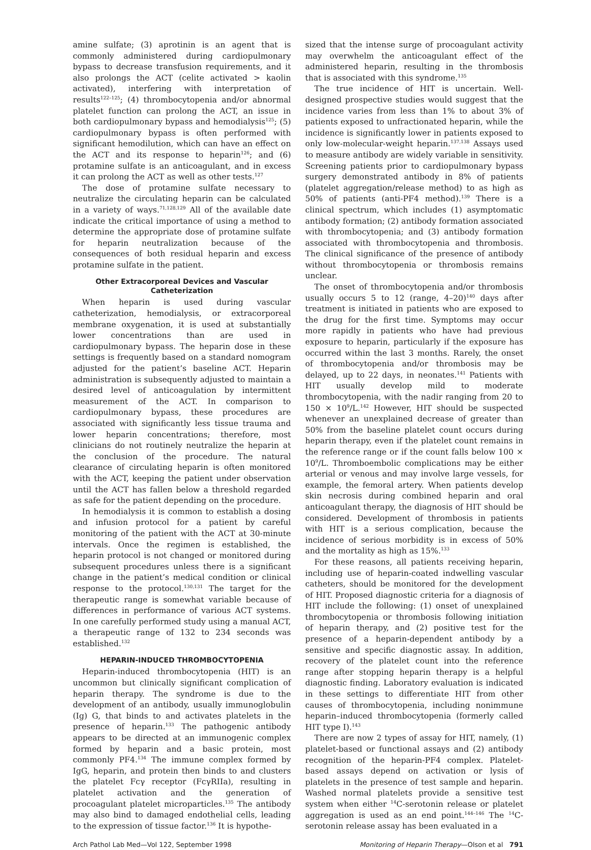amine sulfate; (3) aprotinin is an agent that is commonly administered during cardiopulmonary bypass to decrease transfusion requirements, and it also prolongs the ACT (celite activated > kaolin activated), interfering with interpretation of results<sup>122–125</sup>; (4) thrombocytopenia and/or abnormal platelet function can prolong the ACT, an issue in both cardiopulmonary bypass and hemodialysis<sup>125</sup>; (5) cardiopulmonary bypass is often performed with significant hemodilution, which can have an effect on the ACT and its response to heparin<sup>126</sup>; and (6) protamine sulfate is an anticoagulant, and in excess it can prolong the ACT as well as other tests.<sup>127</sup>
The dose of protamine sulfate necessary to neutralize the circulating heparin can be calculated in a variety of ways.<sup>71,128,129</sup> All of the available date indicate the critical importance of using a method to determine the appropriate dose of protamine sulfate for heparin neutralization because of the consequences of both residual heparin and excess protamine sulfate in the patient.
Other Extracorporeal Devices and Vascular Catheterization
When heparin is used during vascular catheterization, hemodialysis, or extracorporeal membrane oxygenation, it is used at substantially lower concentrations than are used in cardiopulmonary bypass. The heparin dose in these settings is frequently based on a standard nomogram adjusted for the patient’s baseline ACT. Heparin administration is subsequently adjusted to maintain a desired level of anticoagulation by intermittent measurement of the ACT. In comparison to cardiopulmonary bypass, these procedures are associated with significantly less tissue trauma and lower heparin concentrations; therefore, most clinicians do not routinely neutralize the heparin at the conclusion of the procedure. The natural clearance of circulating heparin is often monitored with the ACT, keeping the patient under observation until the ACT has fallen below a threshold regarded as safe for the patient depending on the procedure.
In hemodialysis it is common to establish a dosing and infusion protocol for a patient by careful monitoring of the patient with the ACT at 30-minute intervals. Once the regimen is established, the heparin protocol is not changed or monitored during subsequent procedures unless there is a significant change in the patient’s medical condition or clinical response to the protocol.<sup>130,131</sup> The target for the therapeutic range is somewhat variable because of differences in performance of various ACT systems. In one carefully performed study using a manual ACT, a therapeutic range of 132 to 234 seconds was established.<sup>132</sup>
HEPARIN-INDUCED THROMBOCYTOPENIA
Heparin-induced thrombocytopenia (HIT) is an uncommon but clinically significant complication of heparin therapy. The syndrome is due to the development of an antibody, usually immunoglobulin (Ig) G, that binds to and activates platelets in the presence of heparin.<sup>133</sup> The pathogenic antibody appears to be directed at an immunogenic complex formed by heparin and a basic protein, most commonly PF4.<sup>134</sup> The immune complex formed by IgG, heparin, and protein then binds to and clusters the platelet Fcγ receptor (FcγRIIa), resulting in platelet activation and the generation of procoagulant platelet microparticles.<sup>135</sup> The antibody may also bind to damaged endothelial cells, leading to the expression of tissue factor.<sup>136</sup> It is hypothe-
sized that the intense surge of procoagulant activity may overwhelm the anticoagulant effect of the administered heparin, resulting in the thrombosis that is associated with this syndrome.<sup>135</sup>
The true incidence of HIT is uncertain. Well-designed prospective studies would suggest that the incidence varies from less than 1% to about 3% of patients exposed to unfractionated heparin, while the incidence is significantly lower in patients exposed to only low-molecular-weight heparin.<sup>137,138</sup> Assays used to measure antibody are widely variable in sensitivity. Screening patients prior to cardiopulmonary bypass surgery demonstrated antibody in 8% of patients (platelet aggregation/release method) to as high as 50% of patients (anti-PF4 method).<sup>139</sup> There is a clinical spectrum, which includes (1) asymptomatic antibody formation; (2) antibody formation associated with thrombocytopenia; and (3) antibody formation associated with thrombocytopenia and thrombosis. The clinical significance of the presence of antibody without thrombocytopenia or thrombosis remains unclear.
The onset of thrombocytopenia and/or thrombosis usually occurs 5 to 12 (range, 4–20)<sup>140</sup> days after treatment is initiated in patients who are exposed to the drug for the first time. Symptoms may occur more rapidly in patients who have had previous exposure to heparin, particularly if the exposure has occurred within the last 3 months. Rarely, the onset of thrombocytopenia and/or thrombosis may be delayed, up to 22 days, in neonates.<sup>141</sup> Patients with HIT usually develop mild to moderate thrombocytopenia, with the nadir ranging from 20 to 150 × 10<sup>9</sup>/L.<sup>142</sup> However, HIT should be suspected whenever an unexplained decrease of greater than 50% from the baseline platelet count occurs during heparin therapy, even if the platelet count remains in the reference range or if the count falls below 100 × 10<sup>9</sup>/L. Thromboembolic complications may be either arterial or venous and may involve large vessels, for example, the femoral artery. When patients develop skin necrosis during combined heparin and oral anticoagulant therapy, the diagnosis of HIT should be considered. Development of thrombosis in patients with HIT is a serious complication, because the incidence of serious morbidity is in excess of 50% and the mortality as high as 15%.<sup>133</sup>
For these reasons, all patients receiving heparin, including use of heparin-coated indwelling vascular catheters, should be monitored for the development of HIT. Proposed diagnostic criteria for a diagnosis of HIT include the following: (1) onset of unexplained thrombocytopenia or thrombosis following initiation of heparin therapy, and (2) positive test for the presence of a heparin-dependent antibody by a sensitive and specific diagnostic assay. In addition, recovery of the platelet count into the reference range after stopping heparin therapy is a helpful diagnostic finding. Laboratory evaluation is indicated in these settings to differentiate HIT from other causes of thrombocytopenia, including nonimmune heparin–induced thrombocytopenia (formerly called HIT type I).<sup>143</sup>
There are now 2 types of assay for HIT, namely, (1) platelet-based or functional assays and (2) antibody recognition of the heparin-PF4 complex. Platelet-based assays depend on activation or lysis of platelets in the presence of test sample and heparin. Washed normal platelets provide a sensitive test system when either <sup>14</sup>C-serotonin release or platelet aggregation is used as an end point.<sup>144–146</sup> The <sup>14</sup>C-serotonin release assay has been evaluated in a
Arch Pathol Lab Med—Vol 122, September 1998 Monitoring of Heparin Therapy—Olson et al 791